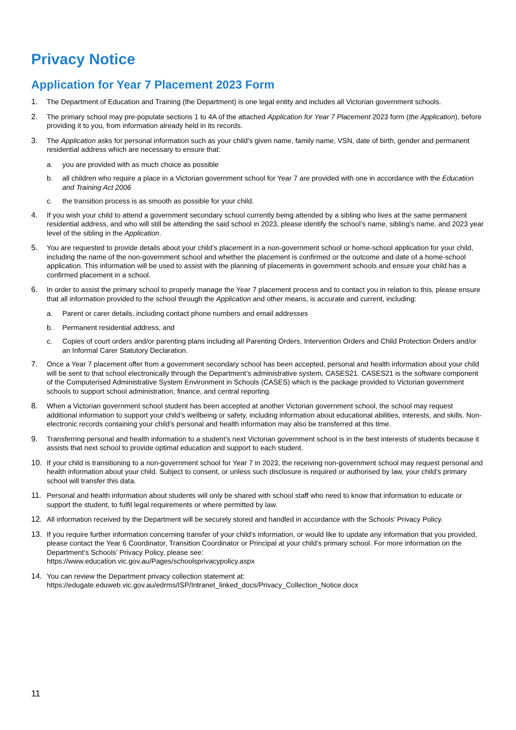Privacy Notice
Application for Year 7 Placement 2023 Form
1. The Department of Education and Training (the Department) is one legal entity and includes all Victorian government schools.
2. The primary school may pre-populate sections 1 to 4A of the attached Application for Year 7 Placement 2023 form (the Application), before providing it to you, from information already held in its records.
3. The Application asks for personal information such as your child’s given name, family name, VSN, date of birth, gender and permanent residential address which are necessary to ensure that:
a. you are provided with as much choice as possible
b. all children who require a place in a Victorian government school for Year 7 are provided with one in accordance with the Education and Training Act 2006
c. the transition process is as smooth as possible for your child.
4. If you wish your child to attend a government secondary school currently being attended by a sibling who lives at the same permanent residential address, and who will still be attending the said school in 2023, please identify the school’s name, sibling’s name, and 2023 year level of the sibling in the Application.
5. You are requested to provide details about your child’s placement in a non-government school or home-school application for your child, including the name of the non-government school and whether the placement is confirmed or the outcome and date of a home-school application. This information will be used to assist with the planning of placements in government schools and ensure your child has a confirmed placement in a school.
6. In order to assist the primary school to properly manage the Year 7 placement process and to contact you in relation to this, please ensure that all information provided to the school through the Application and other means, is accurate and current, including:
a. Parent or carer details, including contact phone numbers and email addresses
b. Permanent residential address, and
c. Copies of court orders and/or parenting plans including all Parenting Orders, Intervention Orders and Child Protection Orders and/or an Informal Carer Statutory Declaration.
7. Once a Year 7 placement offer from a government secondary school has been accepted, personal and health information about your child will be sent to that school electronically through the Department’s administrative system, CASES21. CASES21 is the software component of the Computerised Administrative System Environment in Schools (CASES) which is the package provided to Victorian government schools to support school administration, finance, and central reporting.
8. When a Victorian government school student has been accepted at another Victorian government school, the school may request additional information to support your child’s wellbeing or safety, including information about educational abilities, interests, and skills. Non-electronic records containing your child’s personal and health information may also be transferred at this time.
9. Transferring personal and health information to a student’s next Victorian government school is in the best interests of students because it assists that next school to provide optimal education and support to each student.
10. If your child is transitioning to a non-government school for Year 7 in 2023, the receiving non-government school may request personal and health information about your child. Subject to consent, or unless such disclosure is required or authorised by law, your child’s primary school will transfer this data.
11. Personal and health information about students will only be shared with school staff who need to know that information to educate or support the student, to fulfil legal requirements or where permitted by law.
12. All information received by the Department will be securely stored and handled in accordance with the Schools’ Privacy Policy.
13. If you require further information concerning transfer of your child’s information, or would like to update any information that you provided, please contact the Year 6 Coordinator, Transition Coordinator or Principal at your child’s primary school. For more information on the Department’s Schools’ Privacy Policy, please see:
https://www.education.vic.gov.au/Pages/schoolsprivacypolicy.aspx
14. You can review the Department privacy collection statement at:
https://edugate.eduweb.vic.gov.au/edrms/ISP/Intranet_linked_docs/Privacy_Collection_Notice.docx
11